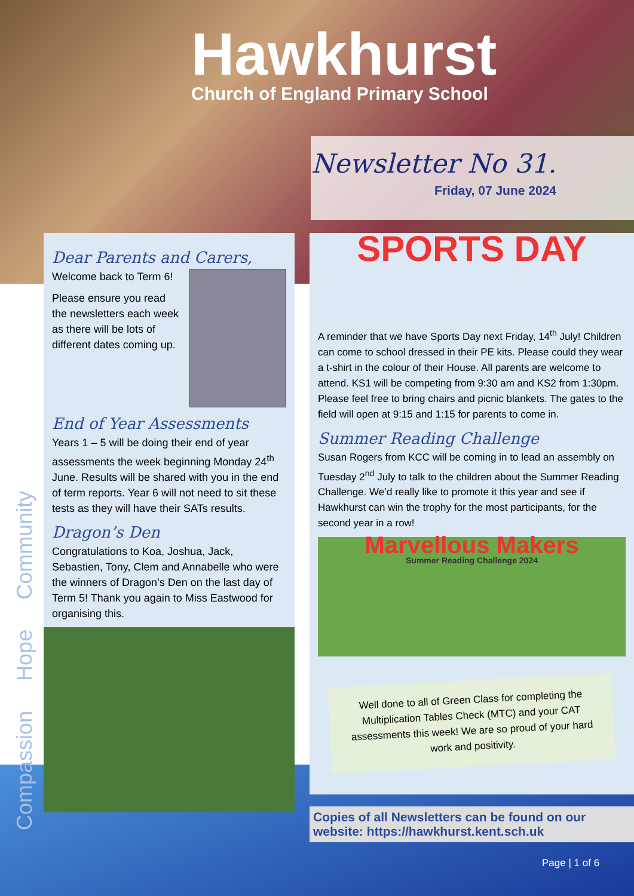Hawkhurst
Church of England Primary School
Newsletter No 31.
Friday, 07 June 2024
Compassion Hope Community
Dear Parents and Carers,
Welcome back to Term 6!
Please ensure you read the newsletters each week as there will be lots of different dates coming up.
End of Year Assessments
Years 1 – 5 will be doing their end of year assessments the week beginning Monday 24<sup>th</sup> June. Results will be shared with you in the end of term reports. Year 6 will not need to sit these tests as they will have their SATs results.
Dragon’s Den
Congratulations to Koa, Joshua, Jack, Sebastien, Tony, Clem and Annabelle who were the winners of Dragon’s Den on the last day of Term 5! Thank you again to Miss Eastwood for organising this.
SPORTS DAY
A reminder that we have Sports Day next Friday, 14<sup>th</sup> July! Children can come to school dressed in their PE kits. Please could they wear a t-shirt in the colour of their House. All parents are welcome to attend. KS1 will be competing from 9:30 am and KS2 from 1:30pm. Please feel free to bring chairs and picnic blankets. The gates to the field will open at 9:15 and 1:15 for parents to come in.
Summer Reading Challenge
Susan Rogers from KCC will be coming in to lead an assembly on Tuesday 2<sup>nd</sup> July to talk to the children about the Summer Reading Challenge. We’d really like to promote it this year and see if Hawkhurst can win the trophy for the most participants, for the second year in a row!
Marvellous Makers
Summer Reading Challenge 2024
Well done to all of Green Class for completing the Multiplication Tables Check (MTC) and your CAT assessments this week! We are so proud of your hard work and positivity.
Copies of all Newsletters can be found on our website: https://hawkhurst.kent.sch.uk
Page | 1 of 6